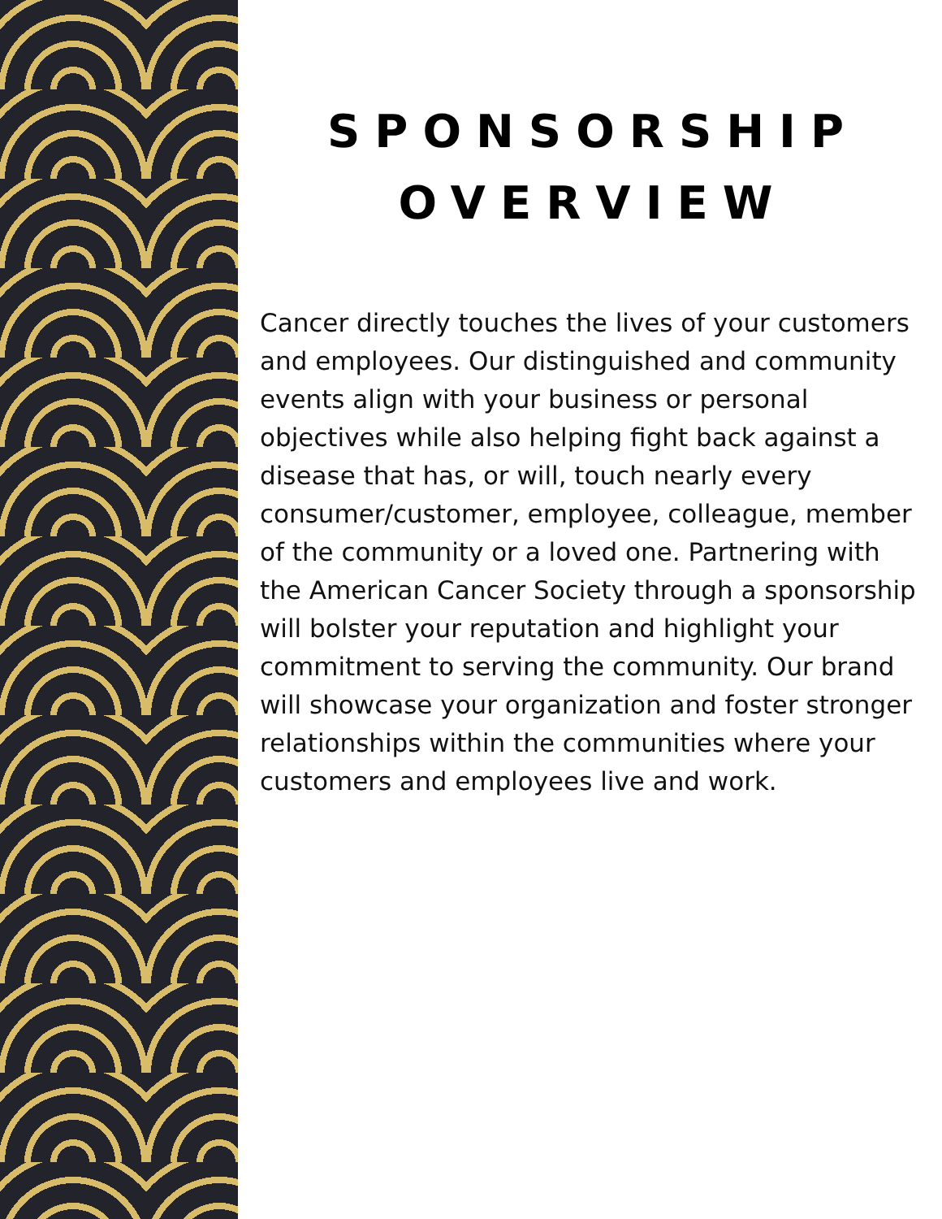SPONSORSHIP
OVERVIEW
Cancer directly touches the lives of your customers and employees. Our distinguished and community events align with your business or personal objectives while also helping fight back against a disease that has, or will, touch nearly every consumer/customer, employee, colleague, member of the community or a loved one. Partnering with the American Cancer Society through a sponsorship will bolster your reputation and highlight your commitment to serving the community. Our brand will showcase your organization and foster stronger relationships within the communities where your customers and employees live and work.